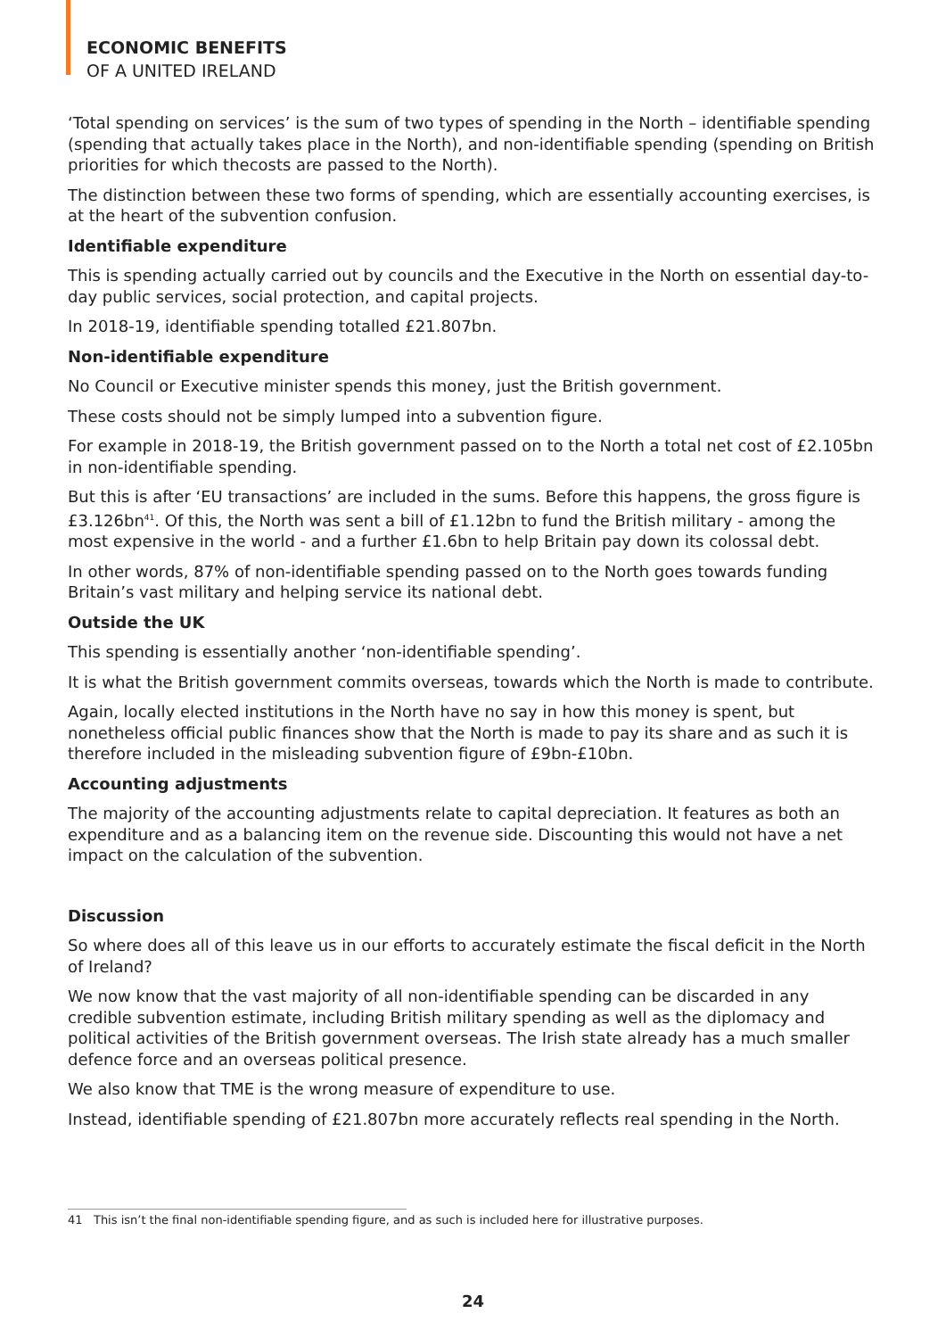ECONOMIC BENEFITS
OF A UNITED IRELAND
‘Total spending on services’ is the sum of two types of spending in the North – identifiable spending (spending that actually takes place in the North), and non-identifiable spending (spending on British priorities for which thecosts are passed to the North).
The distinction between these two forms of spending, which are essentially accounting exercises, is at the heart of the subvention confusion.
Identifiable expenditure
This is spending actually carried out by councils and the Executive in the North on essential day-to-day public services, social protection, and capital projects.
In 2018-19, identifiable spending totalled £21.807bn.
Non-identifiable expenditure
No Council or Executive minister spends this money, just the British government.
These costs should not be simply lumped into a subvention figure.
For example in 2018-19, the British government passed on to the North a total net cost of £2.105bn in non-identifiable spending.
But this is after ‘EU transactions’ are included in the sums. Before this happens, the gross figure is £3.126bn<sup>41</sup>. Of this, the North was sent a bill of £1.12bn to fund the British military - among the most expensive in the world - and a further £1.6bn to help Britain pay down its colossal debt.
In other words, 87% of non-identifiable spending passed on to the North goes towards funding Britain’s vast military and helping service its national debt.
Outside the UK
This spending is essentially another ‘non-identifiable spending’.
It is what the British government commits overseas, towards which the North is made to contribute.
Again, locally elected institutions in the North have no say in how this money is spent, but nonetheless official public finances show that the North is made to pay its share and as such it is therefore included in the misleading subvention figure of £9bn-£10bn.
Accounting adjustments
The majority of the accounting adjustments relate to capital depreciation. It features as both an expenditure and as a balancing item on the revenue side. Discounting this would not have a net impact on the calculation of the subvention.
Discussion
So where does all of this leave us in our efforts to accurately estimate the fiscal deficit in the North of Ireland?
We now know that the vast majority of all non-identifiable spending can be discarded in any credible subvention estimate, including British military spending as well as the diplomacy and political activities of the British government overseas. The Irish state already has a much smaller defence force and an overseas political presence.
We also know that TME is the wrong measure of expenditure to use.
Instead, identifiable spending of £21.807bn more accurately reflects real spending in the North.
41 This isn’t the final non-identifiable spending figure, and as such is included here for illustrative purposes.
24